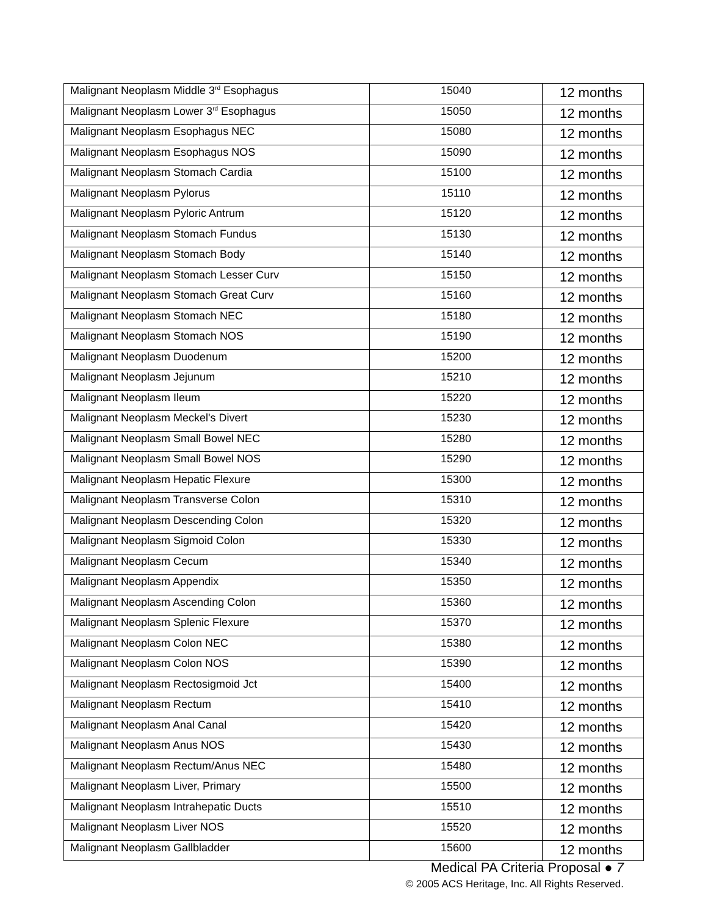| Malignant Neoplasm Middle 3<sup>rd</sup> Esophagus | 15040 | 12 months |
| Malignant Neoplasm Lower 3<sup>rd</sup> Esophagus | 15050 | 12 months |
| Malignant Neoplasm Esophagus NEC | 15080 | 12 months |
| Malignant Neoplasm Esophagus NOS | 15090 | 12 months |
| Malignant Neoplasm Stomach Cardia | 15100 | 12 months |
| Malignant Neoplasm Pylorus | 15110 | 12 months |
| Malignant Neoplasm Pyloric Antrum | 15120 | 12 months |
| Malignant Neoplasm Stomach Fundus | 15130 | 12 months |
| Malignant Neoplasm Stomach Body | 15140 | 12 months |
| Malignant Neoplasm Stomach Lesser Curv | 15150 | 12 months |
| Malignant Neoplasm Stomach Great Curv | 15160 | 12 months |
| Malignant Neoplasm Stomach NEC | 15180 | 12 months |
| Malignant Neoplasm Stomach NOS | 15190 | 12 months |
| Malignant Neoplasm Duodenum | 15200 | 12 months |
| Malignant Neoplasm Jejunum | 15210 | 12 months |
| Malignant Neoplasm Ileum | 15220 | 12 months |
| Malignant Neoplasm Meckel's Divert | 15230 | 12 months |
| Malignant Neoplasm Small Bowel NEC | 15280 | 12 months |
| Malignant Neoplasm Small Bowel NOS | 15290 | 12 months |
| Malignant Neoplasm Hepatic Flexure | 15300 | 12 months |
| Malignant Neoplasm Transverse Colon | 15310 | 12 months |
| Malignant Neoplasm Descending Colon | 15320 | 12 months |
| Malignant Neoplasm Sigmoid Colon | 15330 | 12 months |
| Malignant Neoplasm Cecum | 15340 | 12 months |
| Malignant Neoplasm Appendix | 15350 | 12 months |
| Malignant Neoplasm Ascending Colon | 15360 | 12 months |
| Malignant Neoplasm Splenic Flexure | 15370 | 12 months |
| Malignant Neoplasm Colon NEC | 15380 | 12 months |
| Malignant Neoplasm Colon NOS | 15390 | 12 months |
| Malignant Neoplasm Rectosigmoid Jct | 15400 | 12 months |
| Malignant Neoplasm Rectum | 15410 | 12 months |
| Malignant Neoplasm Anal Canal | 15420 | 12 months |
| Malignant Neoplasm Anus NOS | 15430 | 12 months |
| Malignant Neoplasm Rectum/Anus NEC | 15480 | 12 months |
| Malignant Neoplasm Liver, Primary | 15500 | 12 months |
| Malignant Neoplasm Intrahepatic Ducts | 15510 | 12 months |
| Malignant Neoplasm Liver NOS | 15520 | 12 months |
| Malignant Neoplasm Gallbladder | 15600 | 12 months |
Medical PA Criteria Proposal ● 7
© 2005 ACS Heritage, Inc. All Rights Reserved.